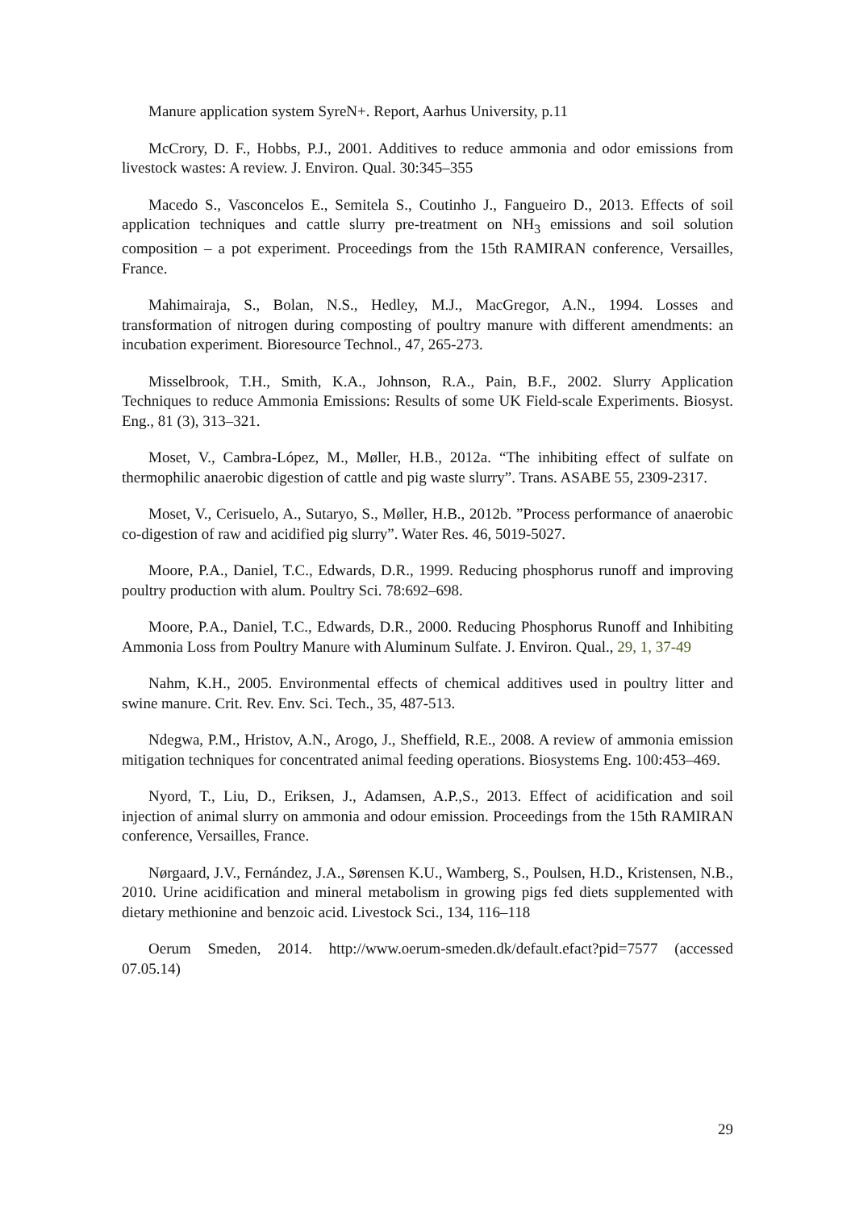Manure application system SyreN+. Report, Aarhus University, p.11
McCrory, D. F., Hobbs, P.J., 2001. Additives to reduce ammonia and odor emissions from livestock wastes: A review. J. Environ. Qual. 30:345–355
Macedo S., Vasconcelos E., Semitela S., Coutinho J., Fangueiro D., 2013. Effects of soil application techniques and cattle slurry pre-treatment on NH<sub>3</sub> emissions and soil solution composition – a pot experiment. Proceedings from the 15th RAMIRAN conference, Versailles, France.
Mahimairaja, S., Bolan, N.S., Hedley, M.J., MacGregor, A.N., 1994. Losses and transformation of nitrogen during composting of poultry manure with different amendments: an incubation experiment. Bioresource Technol., 47, 265-273.
Misselbrook, T.H., Smith, K.A., Johnson, R.A., Pain, B.F., 2002. Slurry Application Techniques to reduce Ammonia Emissions: Results of some UK Field-scale Experiments. Biosyst. Eng., 81 (3), 313–321.
Moset, V., Cambra-López, M., Møller, H.B., 2012a. “The inhibiting effect of sulfate on thermophilic anaerobic digestion of cattle and pig waste slurry”. Trans. ASABE 55, 2309-2317.
Moset, V., Cerisuelo, A., Sutaryo, S., Møller, H.B., 2012b. ”Process performance of anaerobic co-digestion of raw and acidified pig slurry”. Water Res. 46, 5019-5027.
Moore, P.A., Daniel, T.C., Edwards, D.R., 1999. Reducing phosphorus runoff and improving poultry production with alum. Poultry Sci. 78:692–698.
Moore, P.A., Daniel, T.C., Edwards, D.R., 2000. Reducing Phosphorus Runoff and Inhibiting Ammonia Loss from Poultry Manure with Aluminum Sulfate. J. Environ. Qual., 29, 1, 37-49
Nahm, K.H., 2005. Environmental effects of chemical additives used in poultry litter and swine manure. Crit. Rev. Env. Sci. Tech., 35, 487-513.
Ndegwa, P.M., Hristov, A.N., Arogo, J., Sheffield, R.E., 2008. A review of ammonia emission mitigation techniques for concentrated animal feeding operations. Biosystems Eng. 100:453–469.
Nyord, T., Liu, D., Eriksen, J., Adamsen, A.P.,S., 2013. Effect of acidification and soil injection of animal slurry on ammonia and odour emission. Proceedings from the 15th RAMIRAN conference, Versailles, France.
Nørgaard, J.V., Fernández, J.A., Sørensen K.U., Wamberg, S., Poulsen, H.D., Kristensen, N.B., 2010. Urine acidification and mineral metabolism in growing pigs fed diets supplemented with dietary methionine and benzoic acid. Livestock Sci., 134, 116–118
Oerum Smeden, 2014. http://www.oerum-smeden.dk/default.efact?pid=7577 (accessed 07.05.14)
29